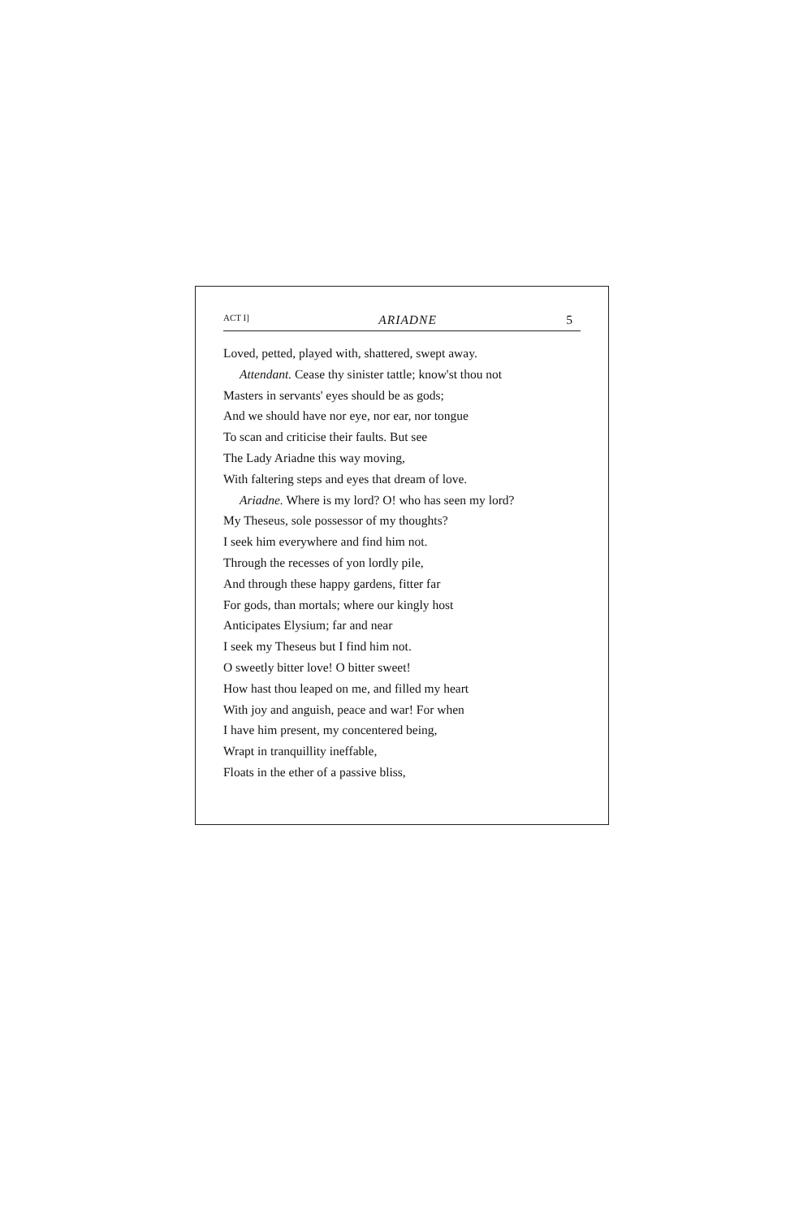ACT I] ARIADNE 5
Loved, petted, played with, shattered, swept away.
Attendant. Cease thy sinister tattle; know'st thou not
Masters in servants' eyes should be as gods;
And we should have nor eye, nor ear, nor tongue
To scan and criticise their faults. But see
The Lady Ariadne this way moving,
With faltering steps and eyes that dream of love.
Ariadne. Where is my lord? O! who has seen my lord?
My Theseus, sole possessor of my thoughts?
I seek him everywhere and find him not.
Through the recesses of yon lordly pile,
And through these happy gardens, fitter far
For gods, than mortals; where our kingly host
Anticipates Elysium; far and near
I seek my Theseus but I find him not.
O sweetly bitter love! O bitter sweet!
How hast thou leaped on me, and filled my heart
With joy and anguish, peace and war! For when
I have him present, my concentered being,
Wrapt in tranquillity ineffable,
Floats in the ether of a passive bliss,